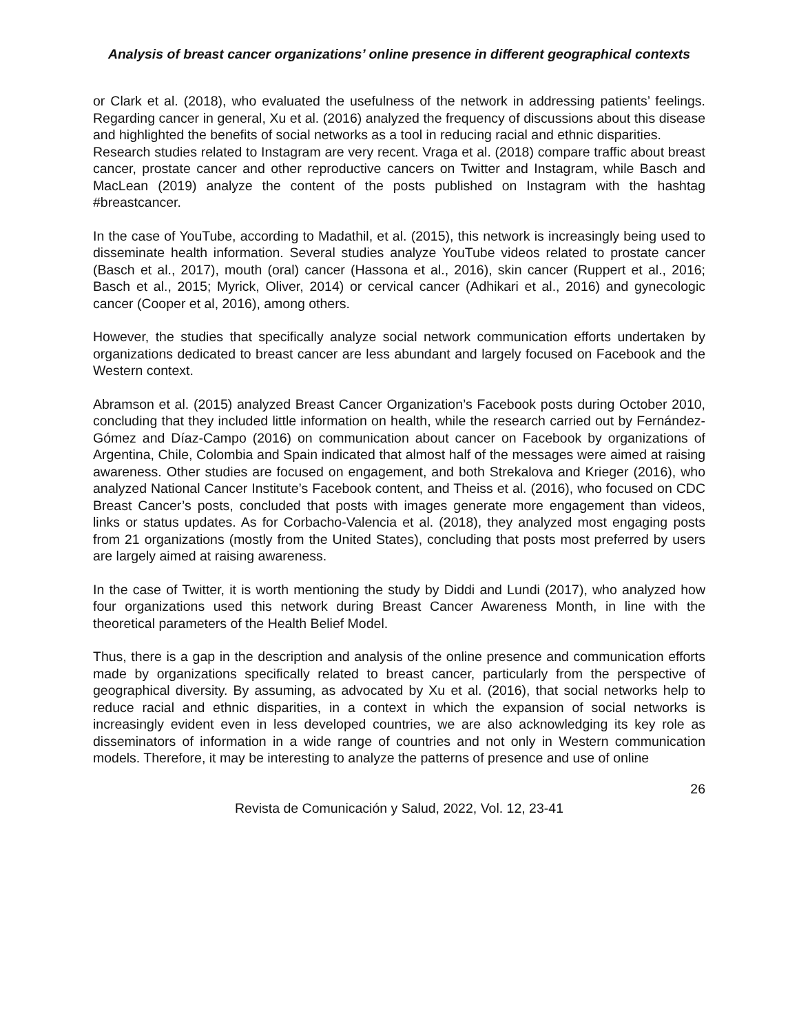Analysis of breast cancer organizations’ online presence in different geographical contexts
or Clark et al. (2018), who evaluated the usefulness of the network in addressing patients’ feelings. Regarding cancer in general, Xu et al. (2016) analyzed the frequency of discussions about this disease and highlighted the benefits of social networks as a tool in reducing racial and ethnic disparities.
Research studies related to Instagram are very recent. Vraga et al. (2018) compare traffic about breast cancer, prostate cancer and other reproductive cancers on Twitter and Instagram, while Basch and MacLean (2019) analyze the content of the posts published on Instagram with the hashtag #breastcancer.
In the case of YouTube, according to Madathil, et al. (2015), this network is increasingly being used to disseminate health information. Several studies analyze YouTube videos related to prostate cancer (Basch et al., 2017), mouth (oral) cancer (Hassona et al., 2016), skin cancer (Ruppert et al., 2016; Basch et al., 2015; Myrick, Oliver, 2014) or cervical cancer (Adhikari et al., 2016) and gynecologic cancer (Cooper et al, 2016), among others.
However, the studies that specifically analyze social network communication efforts undertaken by organizations dedicated to breast cancer are less abundant and largely focused on Facebook and the Western context.
Abramson et al. (2015) analyzed Breast Cancer Organization’s Facebook posts during October 2010, concluding that they included little information on health, while the research carried out by Fernández-Gómez and Díaz-Campo (2016) on communication about cancer on Facebook by organizations of Argentina, Chile, Colombia and Spain indicated that almost half of the messages were aimed at raising awareness. Other studies are focused on engagement, and both Strekalova and Krieger (2016), who analyzed National Cancer Institute’s Facebook content, and Theiss et al. (2016), who focused on CDC Breast Cancer’s posts, concluded that posts with images generate more engagement than videos, links or status updates. As for Corbacho-Valencia et al. (2018), they analyzed most engaging posts from 21 organizations (mostly from the United States), concluding that posts most preferred by users are largely aimed at raising awareness.
In the case of Twitter, it is worth mentioning the study by Diddi and Lundi (2017), who analyzed how four organizations used this network during Breast Cancer Awareness Month, in line with the theoretical parameters of the Health Belief Model.
Thus, there is a gap in the description and analysis of the online presence and communication efforts made by organizations specifically related to breast cancer, particularly from the perspective of geographical diversity. By assuming, as advocated by Xu et al. (2016), that social networks help to reduce racial and ethnic disparities, in a context in which the expansion of social networks is increasingly evident even in less developed countries, we are also acknowledging its key role as disseminators of information in a wide range of countries and not only in Western communication models. Therefore, it may be interesting to analyze the patterns of presence and use of online
26
Revista de Comunicación y Salud, 2022, Vol. 12, 23-41